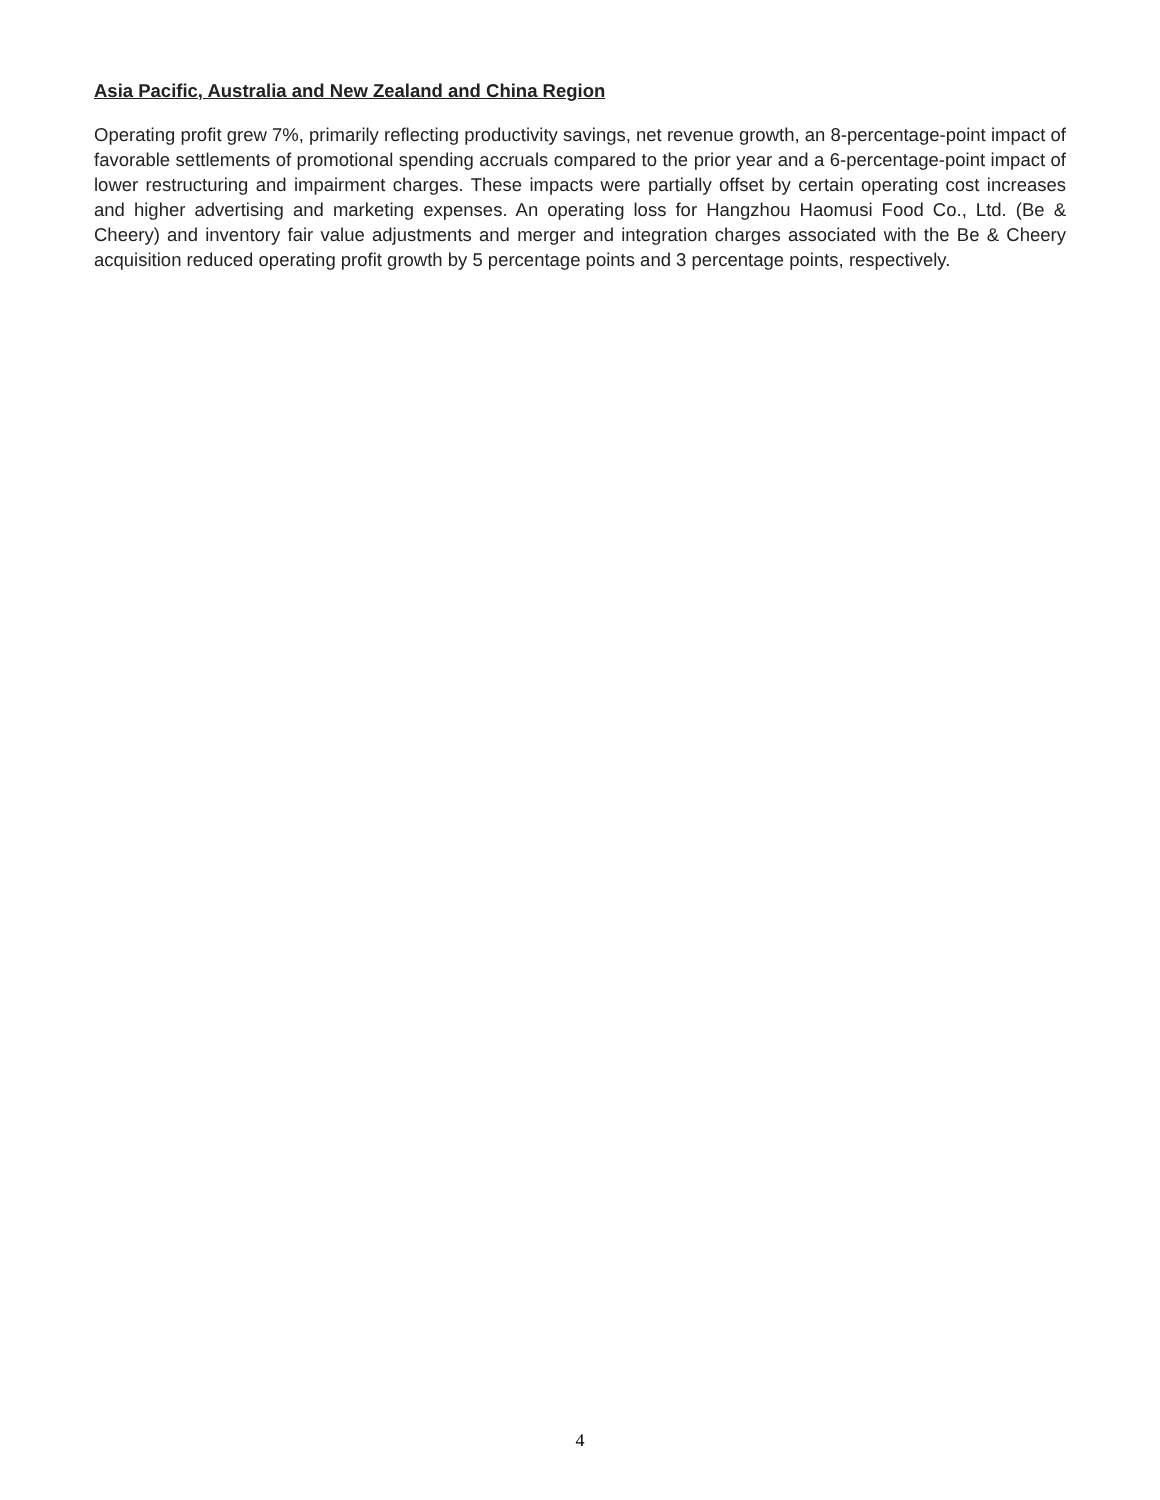Asia Pacific, Australia and New Zealand and China Region
Operating profit grew 7%, primarily reflecting productivity savings, net revenue growth, an 8-percentage-point impact of favorable settlements of promotional spending accruals compared to the prior year and a 6-percentage-point impact of lower restructuring and impairment charges. These impacts were partially offset by certain operating cost increases and higher advertising and marketing expenses. An operating loss for Hangzhou Haomusi Food Co., Ltd. (Be & Cheery) and inventory fair value adjustments and merger and integration charges associated with the Be & Cheery acquisition reduced operating profit growth by 5 percentage points and 3 percentage points, respectively.
4